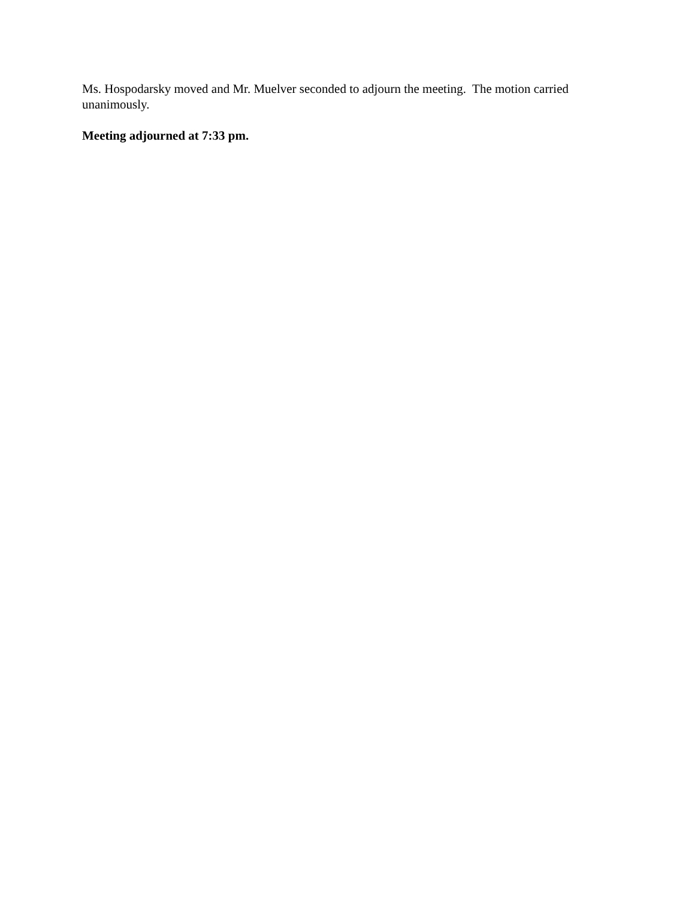Ms. Hospodarsky moved and Mr. Muelver seconded to adjourn the meeting. The motion carried unanimously.
Meeting adjourned at 7:33 pm.